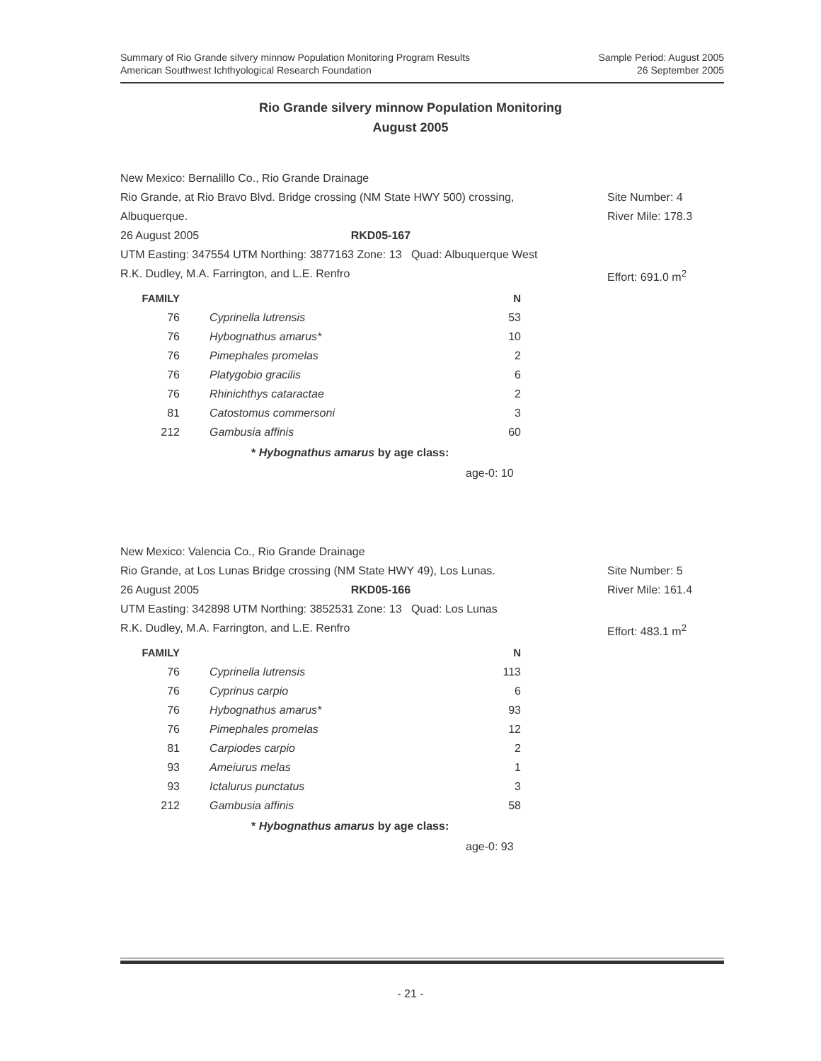Summary of Rio Grande silvery minnow Population Monitoring Program Results
American Southwest Ichthyological Research Foundation
Sample Period: August 2005
26 September 2005
Rio Grande silvery minnow Population Monitoring
August 2005
New Mexico: Bernalillo Co., Rio Grande Drainage
Rio Grande, at Rio Bravo Blvd. Bridge crossing (NM State HWY 500) crossing, Site Number: 4
Albuquerque. River Mile: 178.3
26 August 2005 RKD05-167
UTM Easting: 347554 UTM Northing: 3877163 Zone: 13 Quad: Albuquerque West
R.K. Dudley, M.A. Farrington, and L.E. Renfro Effort: 691.0 m<sup>2</sup>
| FAMILY | | N |
| --- | --- | --- |
| 76 | Cyprinella lutrensis | 53 |
| 76 | Hybognathus amarus* | 10 |
| 76 | Pimephales promelas | 2 |
| 76 | Platygobio gracilis | 6 |
| 76 | Rhinichthys cataractae | 2 |
| 81 | Catostomus commersoni | 3 |
| 212 | Gambusia affinis | 60 |
* Hybognathus amarus by age class:
age-0: 10
New Mexico: Valencia Co., Rio Grande Drainage
Rio Grande, at Los Lunas Bridge crossing (NM State HWY 49), Los Lunas. Site Number: 5
26 August 2005 RKD05-166 River Mile: 161.4
UTM Easting: 342898 UTM Northing: 3852531 Zone: 13 Quad: Los Lunas
R.K. Dudley, M.A. Farrington, and L.E. Renfro Effort: 483.1 m<sup>2</sup>
| FAMILY | | N |
| --- | --- | --- |
| 76 | Cyprinella lutrensis | 113 |
| 76 | Cyprinus carpio | 6 |
| 76 | Hybognathus amarus* | 93 |
| 76 | Pimephales promelas | 12 |
| 81 | Carpiodes carpio | 2 |
| 93 | Ameiurus melas | 1 |
| 93 | Ictalurus punctatus | 3 |
| 212 | Gambusia affinis | 58 |
* Hybognathus amarus by age class:
age-0: 93
- 21 -